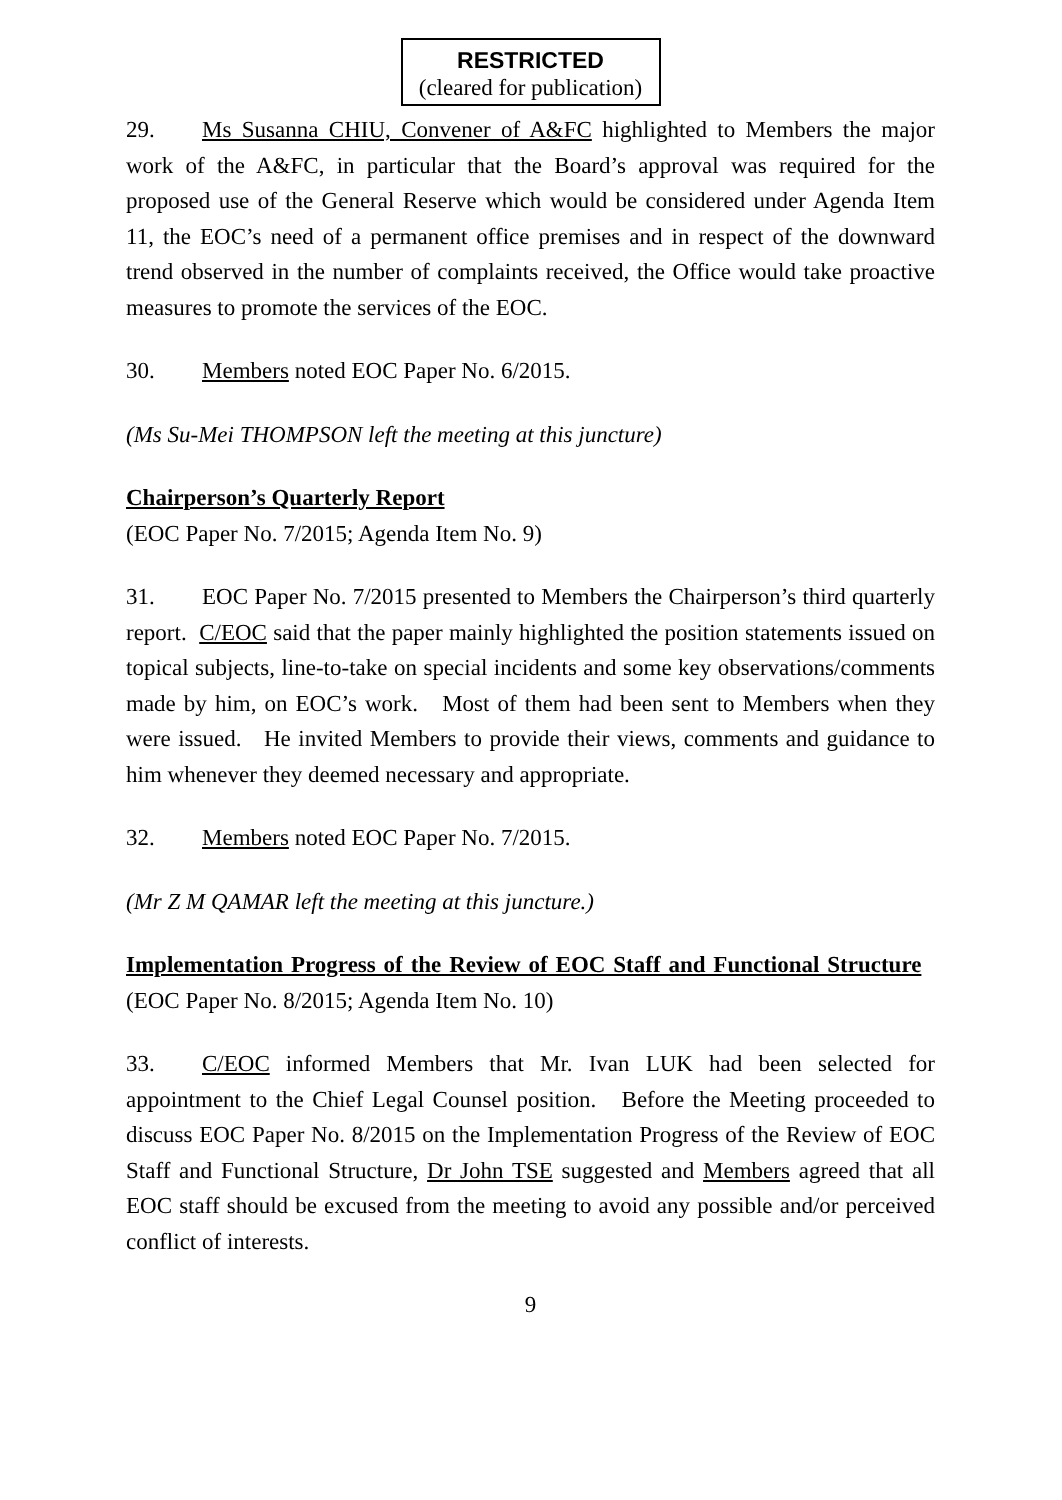RESTRICTED
(cleared for publication)
29. Ms Susanna CHIU, Convener of A&FC highlighted to Members the major work of the A&FC, in particular that the Board’s approval was required for the proposed use of the General Reserve which would be considered under Agenda Item 11, the EOC’s need of a permanent office premises and in respect of the downward trend observed in the number of complaints received, the Office would take proactive measures to promote the services of the EOC.
30. Members noted EOC Paper No. 6/2015.
(Ms Su-Mei THOMPSON left the meeting at this juncture)
Chairperson’s Quarterly Report
(EOC Paper No. 7/2015; Agenda Item No. 9)
31. EOC Paper No. 7/2015 presented to Members the Chairperson’s third quarterly report. C/EOC said that the paper mainly highlighted the position statements issued on topical subjects, line-to-take on special incidents and some key observations/comments made by him, on EOC’s work. Most of them had been sent to Members when they were issued. He invited Members to provide their views, comments and guidance to him whenever they deemed necessary and appropriate.
32. Members noted EOC Paper No. 7/2015.
(Mr Z M QAMAR left the meeting at this juncture.)
Implementation Progress of the Review of EOC Staff and Functional Structure (EOC Paper No. 8/2015; Agenda Item No. 10)
33. C/EOC informed Members that Mr. Ivan LUK had been selected for appointment to the Chief Legal Counsel position. Before the Meeting proceeded to discuss EOC Paper No. 8/2015 on the Implementation Progress of the Review of EOC Staff and Functional Structure, Dr John TSE suggested and Members agreed that all EOC staff should be excused from the meeting to avoid any possible and/or perceived conflict of interests.
9